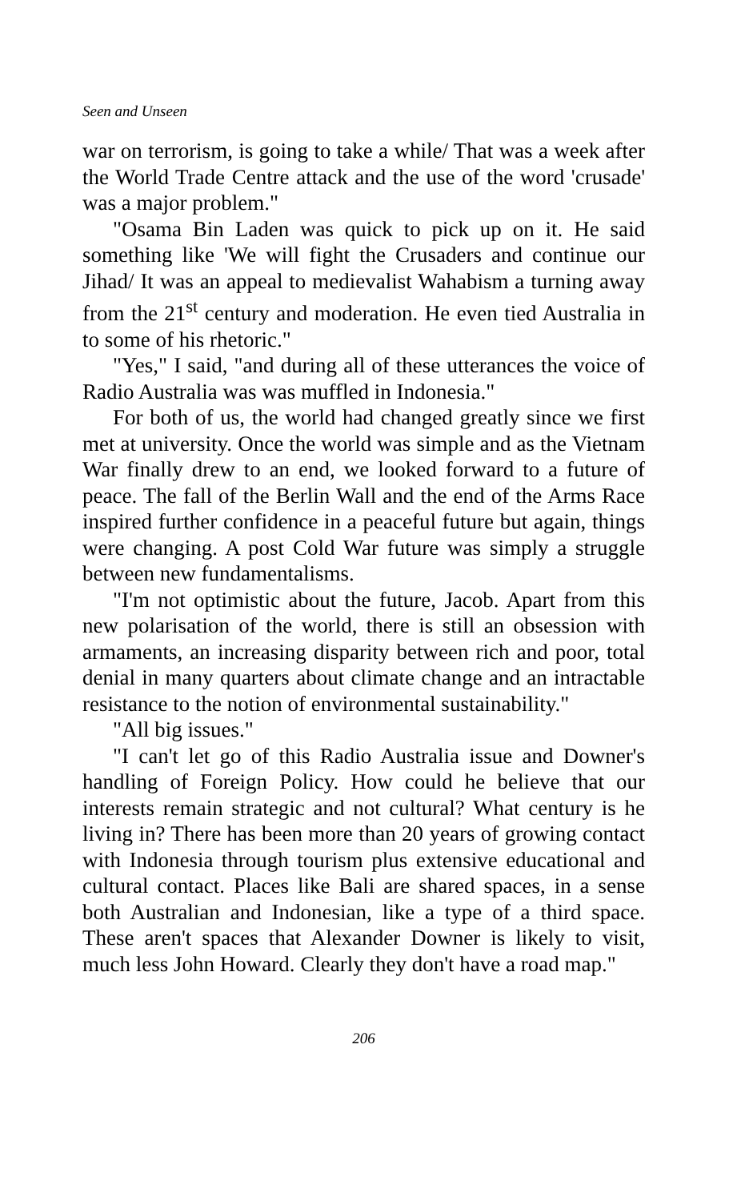Seen and Unseen
war on terrorism, is going to take a while/ That was a week after the World Trade Centre attack and the use of the word 'crusade' was a major problem."
"Osama Bin Laden was quick to pick up on it. He said something like 'We will fight the Crusaders and continue our Jihad/ It was an appeal to medievalist Wahabism a turning away from the 21<sup>st</sup> century and moderation. He even tied Australia in to some of his rhetoric."
"Yes," I said, "and during all of these utterances the voice of Radio Australia was was muffled in Indonesia."
For both of us, the world had changed greatly since we first met at university. Once the world was simple and as the Vietnam War finally drew to an end, we looked forward to a future of peace. The fall of the Berlin Wall and the end of the Arms Race inspired further confidence in a peaceful future but again, things were changing. A post Cold War future was simply a struggle between new fundamentalisms.
"I'm not optimistic about the future, Jacob. Apart from this new polarisation of the world, there is still an obsession with armaments, an increasing disparity between rich and poor, total denial in many quarters about climate change and an intractable resistance to the notion of environmental sustainability."
"All big issues."
"I can't let go of this Radio Australia issue and Downer's handling of Foreign Policy. How could he believe that our interests remain strategic and not cultural? What century is he living in? There has been more than 20 years of growing contact with Indonesia through tourism plus extensive educational and cultural contact. Places like Bali are shared spaces, in a sense both Australian and Indonesian, like a type of a third space. These aren't spaces that Alexander Downer is likely to visit, much less John Howard. Clearly they don't have a road map."
206